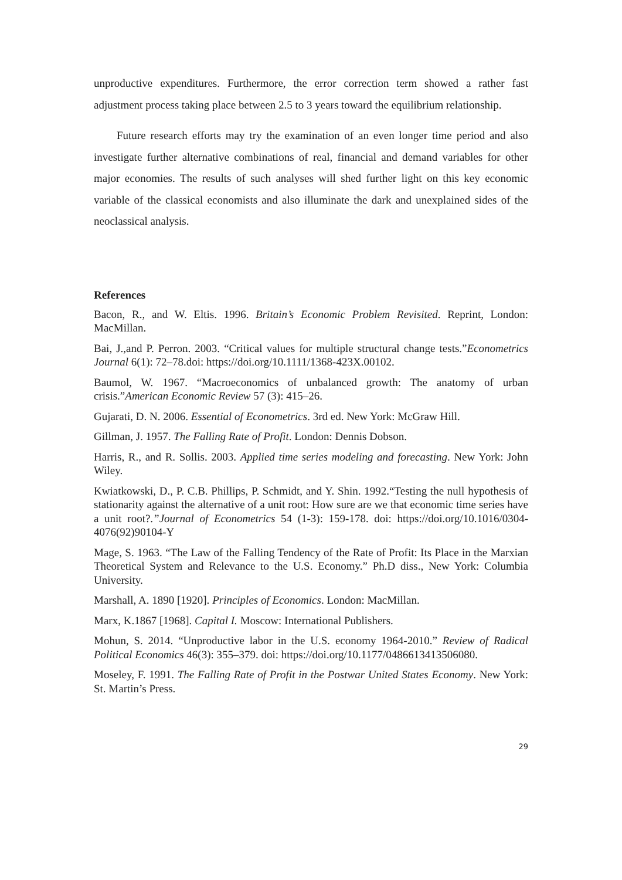unproductive expenditures. Furthermore, the error correction term showed a rather fast adjustment process taking place between 2.5 to 3 years toward the equilibrium relationship.
Future research efforts may try the examination of an even longer time period and also investigate further alternative combinations of real, financial and demand variables for other major economies. The results of such analyses will shed further light on this key economic variable of the classical economists and also illuminate the dark and unexplained sides of the neoclassical analysis.
References
Bacon, R., and W. Eltis. 1996. Britain’s Economic Problem Revisited. Reprint, London: MacMillan.
Bai, J.,and P. Perron. 2003. “Critical values for multiple structural change tests.”Econometrics Journal 6(1): 72–78.doi: https://doi.org/10.1111/1368-423X.00102.
Baumol, W. 1967. “Macroeconomics of unbalanced growth: The anatomy of urban crisis.”American Economic Review 57 (3): 415–26.
Gujarati, D. N. 2006. Essential of Econometrics. 3rd ed. New York: McGraw Hill.
Gillman, J. 1957. The Falling Rate of Profit. London: Dennis Dobson.
Harris, R., and R. Sollis. 2003. Applied time series modeling and forecasting. New York: John Wiley.
Kwiatkowski, D., P. C.B. Phillips, P. Schmidt, and Y. Shin. 1992.“Testing the null hypothesis of stationarity against the alternative of a unit root: How sure are we that economic time series have a unit root?.”Journal of Econometrics 54 (1-3): 159-178. doi: https://doi.org/10.1016/0304-4076(92)90104-Y
Mage, S. 1963. “The Law of the Falling Tendency of the Rate of Profit: Its Place in the Marxian Theoretical System and Relevance to the U.S. Economy.” Ph.D diss., New York: Columbia University.
Marshall, A. 1890 [1920]. Principles of Economics. London: MacMillan.
Marx, K.1867 [1968]. Capital I. Moscow: International Publishers.
Mohun, S. 2014. “Unproductive labor in the U.S. economy 1964-2010.” Review of Radical Political Economics 46(3): 355–379. doi: https://doi.org/10.1177/0486613413506080.
Moseley, F. 1991. The Falling Rate of Profit in the Postwar United States Economy. New York: St. Martin’s Press.
29